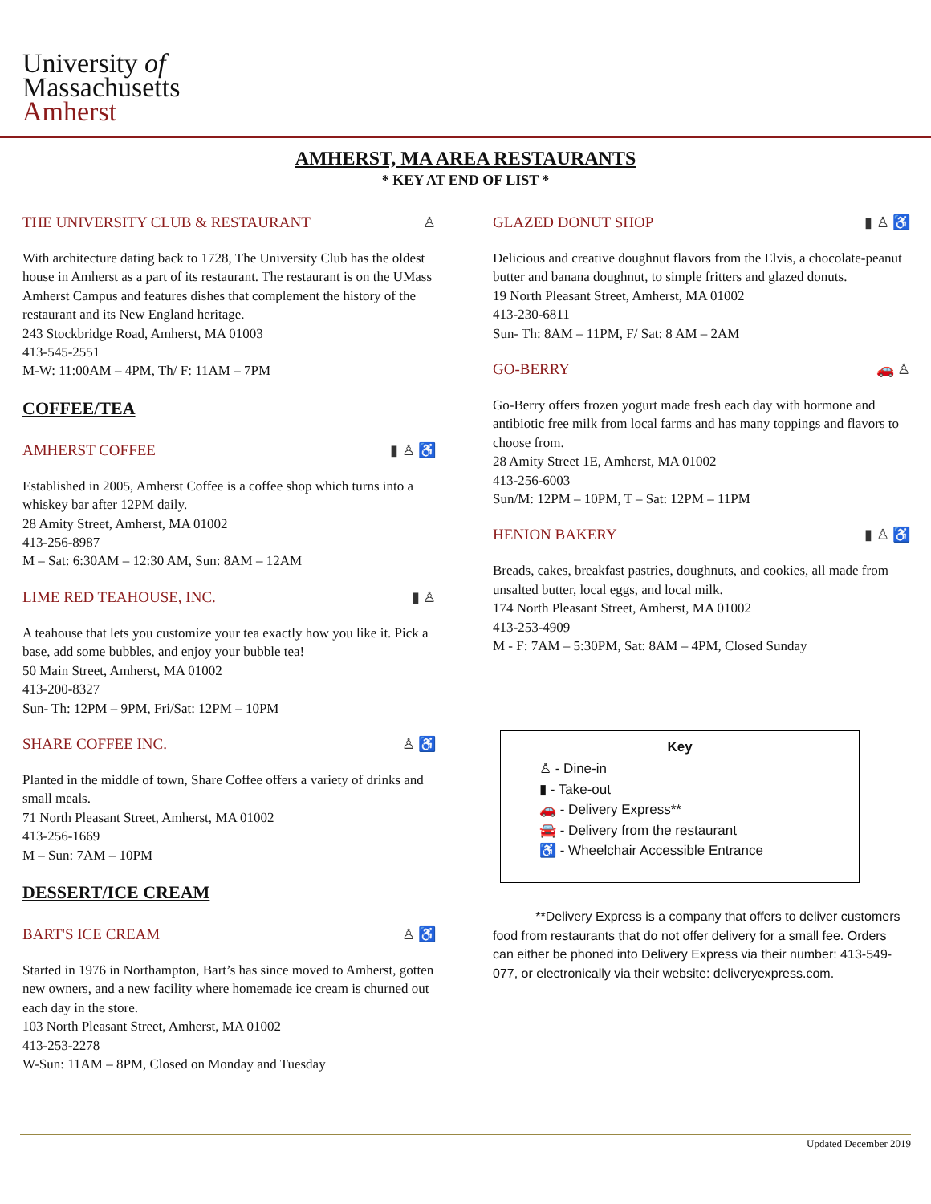University of
Massachusetts
Amherst
AMHERST, MA AREA RESTAURANTS
* KEY AT END OF LIST *
THE UNIVERSITY CLUB & RESTAURANT ♙
With architecture dating back to 1728, The University Club has the oldest house in Amherst as a part of its restaurant. The restaurant is on the UMass Amherst Campus and features dishes that complement the history of the restaurant and its New England heritage.
243 Stockbridge Road, Amherst, MA 01003
413-545-2551
M-W: 11:00AM – 4PM, Th/ F: 11AM – 7PM
COFFEE/TEA
AMHERST COFFEE ▮ ♙ ♿
Established in 2005, Amherst Coffee is a coffee shop which turns into a whiskey bar after 12PM daily.
28 Amity Street, Amherst, MA 01002
413-256-8987
M – Sat: 6:30AM – 12:30 AM, Sun: 8AM – 12AM
LIME RED TEAHOUSE, INC. ▮ ♙
A teahouse that lets you customize your tea exactly how you like it. Pick a base, add some bubbles, and enjoy your bubble tea!
50 Main Street, Amherst, MA 01002
413-200-8327
Sun- Th: 12PM – 9PM, Fri/Sat: 12PM – 10PM
SHARE COFFEE INC. ♙ ♿
Planted in the middle of town, Share Coffee offers a variety of drinks and small meals.
71 North Pleasant Street, Amherst, MA 01002
413-256-1669
M – Sun: 7AM – 10PM
DESSERT/ICE CREAM
BART'S ICE CREAM ♙ ♿
Started in 1976 in Northampton, Bart’s has since moved to Amherst, gotten new owners, and a new facility where homemade ice cream is churned out each day in the store.
103 North Pleasant Street, Amherst, MA 01002
413-253-2278
W-Sun: 11AM – 8PM, Closed on Monday and Tuesday
GLAZED DONUT SHOP ▮ ♙ ♿
Delicious and creative doughnut flavors from the Elvis, a chocolate-peanut butter and banana doughnut, to simple fritters and glazed donuts.
19 North Pleasant Street, Amherst, MA 01002
413-230-6811
Sun- Th: 8AM – 11PM, F/ Sat: 8 AM – 2AM
GO-BERRY 🚗 ♙
Go-Berry offers frozen yogurt made fresh each day with hormone and antibiotic free milk from local farms and has many toppings and flavors to choose from.
28 Amity Street 1E, Amherst, MA 01002
413-256-6003
Sun/M: 12PM – 10PM, T – Sat: 12PM – 11PM
HENION BAKERY ▮ ♙ ♿
Breads, cakes, breakfast pastries, doughnuts, and cookies, all made from unsalted butter, local eggs, and local milk.
174 North Pleasant Street, Amherst, MA 01002
413-253-4909
M - F: 7AM – 5:30PM, Sat: 8AM – 4PM, Closed Sunday
Key
♙ - Dine-in
▮ - Take-out
🚗 - Delivery Express**
🚘 - Delivery from the restaurant
♿ - Wheelchair Accessible Entrance
**Delivery Express is a company that offers to deliver customers food from restaurants that do not offer delivery for a small fee. Orders can either be phoned into Delivery Express via their number: 413-549-077, or electronically via their website: deliveryexpress.com.
Updated December 2019